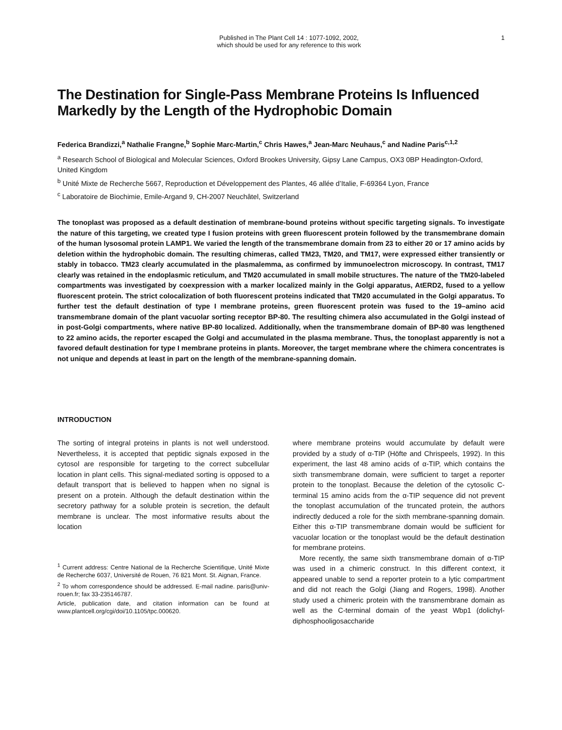Published in The Plant Cell 14 : 1077-1092, 2002,
which should be used for any reference to this work
1
The Destination for Single-Pass Membrane Proteins Is Influenced Markedly by the Length of the Hydrophobic Domain
Federica Brandizzi,<sup>a</sup> Nathalie Frangne,<sup>b</sup> Sophie Marc-Martin,<sup>c</sup> Chris Hawes,<sup>a</sup> Jean-Marc Neuhaus,<sup>c</sup> and Nadine Paris<sup>c,1,2</sup>
<sup>a</sup> Research School of Biological and Molecular Sciences, Oxford Brookes University, Gipsy Lane Campus, OX3 0BP Headington-Oxford, United Kingdom
<sup>b</sup> Unité Mixte de Recherche 5667, Reproduction et Développement des Plantes, 46 allée d’Italie, F-69364 Lyon, France
<sup>c</sup> Laboratoire de Biochimie, Emile-Argand 9, CH-2007 Neuchâtel, Switzerland
The tonoplast was proposed as a default destination of membrane-bound proteins without specific targeting signals. To investigate the nature of this targeting, we created type I fusion proteins with green fluorescent protein followed by the transmembrane domain of the human lysosomal protein LAMP1. We varied the length of the transmembrane domain from 23 to either 20 or 17 amino acids by deletion within the hydrophobic domain. The resulting chimeras, called TM23, TM20, and TM17, were expressed either transiently or stably in tobacco. TM23 clearly accumulated in the plasmalemma, as confirmed by immunoelectron microscopy. In contrast, TM17 clearly was retained in the endoplasmic reticulum, and TM20 accumulated in small mobile structures. The nature of the TM20-labeled compartments was investigated by coexpression with a marker localized mainly in the Golgi apparatus, AtERD2, fused to a yellow fluorescent protein. The strict colocalization of both fluorescent proteins indicated that TM20 accumulated in the Golgi apparatus. To further test the default destination of type I membrane proteins, green fluorescent protein was fused to the 19–amino acid transmembrane domain of the plant vacuolar sorting receptor BP-80. The resulting chimera also accumulated in the Golgi instead of in post-Golgi compartments, where native BP-80 localized. Additionally, when the transmembrane domain of BP-80 was lengthened to 22 amino acids, the reporter escaped the Golgi and accumulated in the plasma membrane. Thus, the tonoplast apparently is not a favored default destination for type I membrane proteins in plants. Moreover, the target membrane where the chimera concentrates is not unique and depends at least in part on the length of the membrane-spanning domain.
INTRODUCTION
The sorting of integral proteins in plants is not well understood. Nevertheless, it is accepted that peptidic signals exposed in the cytosol are responsible for targeting to the correct subcellular location in plant cells. This signal-mediated sorting is opposed to a default transport that is believed to happen when no signal is present on a protein. Although the default destination within the secretory pathway for a soluble protein is secretion, the default membrane is unclear. The most informative results about the location
<sup>1</sup> Current address: Centre National de la Recherche Scientifique, Unité Mixte de Recherche 6037, Université de Rouen, 76 821 Mont. St. Aignan, France.
<sup>2</sup> To whom correspondence should be addressed. E-mail nadine. paris@univ-rouen.fr; fax 33-235146787.
Article, publication date, and citation information can be found at www.plantcell.org/cgi/doi/10.1105/tpc.000620.
where membrane proteins would accumulate by default were provided by a study of α-TIP (Höfte and Chrispeels, 1992). In this experiment, the last 48 amino acids of α-TIP, which contains the sixth transmembrane domain, were sufficient to target a reporter protein to the tonoplast. Because the deletion of the cytosolic C-terminal 15 amino acids from the α-TIP sequence did not prevent the tonoplast accumulation of the truncated protein, the authors indirectly deduced a role for the sixth membrane-spanning domain. Either this α-TIP transmembrane domain would be sufficient for vacuolar location or the tonoplast would be the default destination for membrane proteins.
More recently, the same sixth transmembrane domain of α-TIP was used in a chimeric construct. In this different context, it appeared unable to send a reporter protein to a lytic compartment and did not reach the Golgi (Jiang and Rogers, 1998). Another study used a chimeric protein with the transmembrane domain as well as the C-terminal domain of the yeast Wbp1 (dolichyl-diphosphooligosaccharide